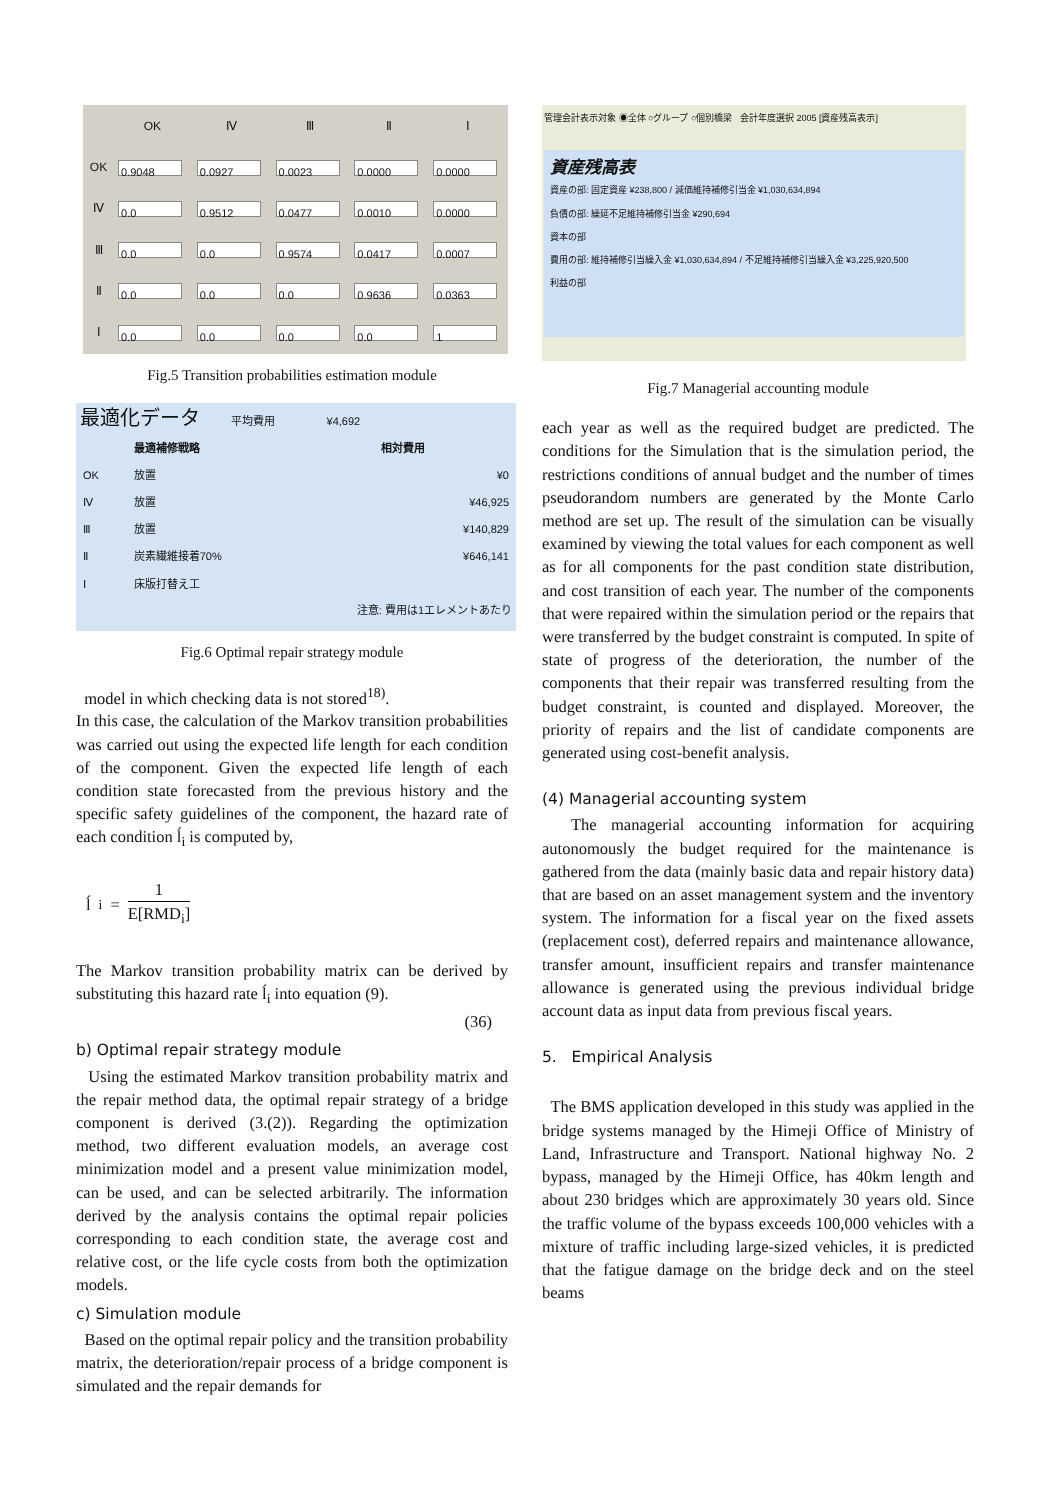| | OK | Ⅳ | Ⅲ | Ⅱ | Ⅰ |
| --- | --- | --- | --- | --- | --- |
| OK | 0.9048 | 0.0927 | 0.0023 | 0.0000 | 0.0000 |
| Ⅳ | 0.0 | 0.9512 | 0.0477 | 0.0010 | 0.0000 |
| Ⅲ | 0.0 | 0.0 | 0.9574 | 0.0417 | 0.0007 |
| Ⅱ | 0.0 | 0.0 | 0.0 | 0.9636 | 0.0363 |
| Ⅰ | 0.0 | 0.0 | 0.0 | 0.0 | 1 |
Fig.5 Transition probabilities estimation module
最適化データ 平均費用 ¥4,692
| | 最適補修戦略 | 相対費用 |
| --- | --- | --- |
| OK | 放置 | ¥0 |
| Ⅳ | 放置 | ¥46,925 |
| Ⅲ | 放置 | ¥140,829 |
| Ⅱ | 炭素繊維接着70% | ¥646,141 |
| Ⅰ | 床版打替え工 | |
注意: 費用は1エレメントあたり
Fig.6 Optimal repair strategy module
model in which checking data is not stored<sup>18)</sup>.
In this case, the calculation of the Markov transition probabilities was carried out using the expected life length for each condition of the component. Given the expected life length of each condition state forecasted from the previous history and the specific safety guidelines of the component, the hazard rate of each condition ĺ<sub>i</sub> is computed by,
ĺ<sub>i</sub> = 1 E[RMD<sub>i</sub>]
The Markov transition probability matrix can be derived by substituting this hazard rate ĺ<sub>i</sub> into equation (9).
(36)
b) Optimal repair strategy module
Using the estimated Markov transition probability matrix and the repair method data, the optimal repair strategy of a bridge component is derived (3.(2)). Regarding the optimization method, two different evaluation models, an average cost minimization model and a present value minimization model, can be used, and can be selected arbitrarily. The information derived by the analysis contains the optimal repair policies corresponding to each condition state, the average cost and relative cost, or the life cycle costs from both the optimization models.
c) Simulation module
Based on the optimal repair policy and the transition probability matrix, the deterioration/repair process of a bridge component is simulated and the repair demands for
管理会計表示対象 ◉全体 ○グループ ○個別橋梁 会計年度選択 2005 [資産残高表示]
資産残高表
資産の部: 固定資産 ¥238,800 / 減価維持補修引当金 ¥1,030,634,894
負債の部: 繰延不足維持補修引当金 ¥290,694
資本の部
費用の部: 維持補修引当繰入金 ¥1,030,634,894 / 不足維持補修引当繰入金 ¥3,225,920,500
利益の部
Fig.7 Managerial accounting module
each year as well as the required budget are predicted. The conditions for the Simulation that is the simulation period, the restrictions conditions of annual budget and the number of times pseudorandom numbers are generated by the Monte Carlo method are set up. The result of the simulation can be visually examined by viewing the total values for each component as well as for all components for the past condition state distribution, and cost transition of each year. The number of the components that were repaired within the simulation period or the repairs that were transferred by the budget constraint is computed. In spite of state of progress of the deterioration, the number of the components that their repair was transferred resulting from the budget constraint, is counted and displayed. Moreover, the priority of repairs and the list of candidate components are generated using cost-benefit analysis.
(4) Managerial accounting system
The managerial accounting information for acquiring autonomously the budget required for the maintenance is gathered from the data (mainly basic data and repair history data) that are based on an asset management system and the inventory system. The information for a fiscal year on the fixed assets (replacement cost), deferred repairs and maintenance allowance, transfer amount, insufficient repairs and transfer maintenance allowance is generated using the previous individual bridge account data as input data from previous fiscal years.
5. Empirical Analysis
The BMS application developed in this study was applied in the bridge systems managed by the Himeji Office of Ministry of Land, Infrastructure and Transport. National highway No. 2 bypass, managed by the Himeji Office, has 40km length and about 230 bridges which are approximately 30 years old. Since the traffic volume of the bypass exceeds 100,000 vehicles with a mixture of traffic including large-sized vehicles, it is predicted that the fatigue damage on the bridge deck and on the steel beams